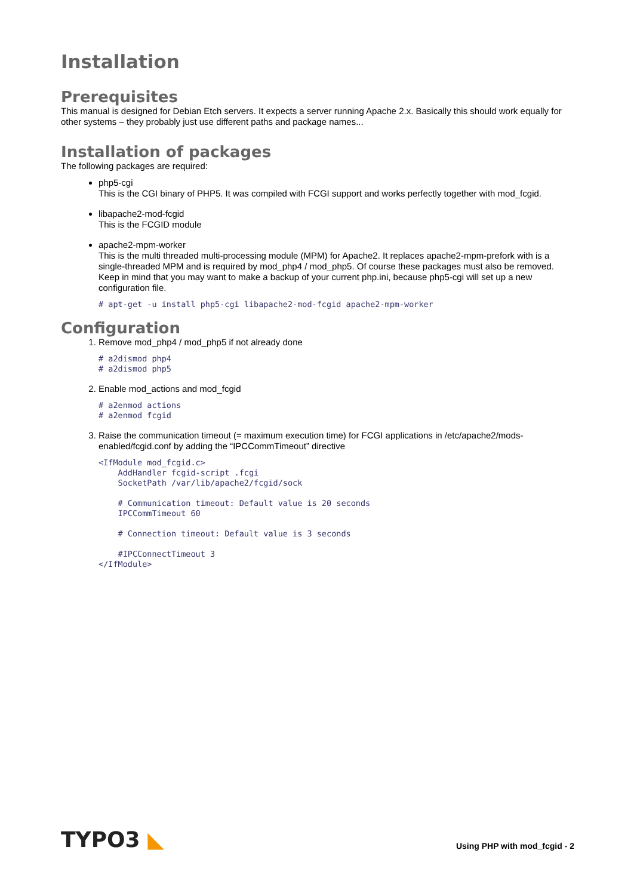Installation
Prerequisites
This manual is designed for Debian Etch servers. It expects a server running Apache 2.x. Basically this should work equally for other systems – they probably just use different paths and package names...
Installation of packages
The following packages are required:
php5-cgi
This is the CGI binary of PHP5. It was compiled with FCGI support and works perfectly together with mod_fcgid.
libapache2-mod-fcgid
This is the FCGID module
apache2-mpm-worker
This is the multi threaded multi-processing module (MPM) for Apache2. It replaces apache2-mpm-prefork with is a single-threaded MPM and is required by mod_php4 / mod_php5. Of course these packages must also be removed.
Keep in mind that you may want to make a backup of your current php.ini, because php5-cgi will set up a new configuration file.
# apt-get -u install php5-cgi libapache2-mod-fcgid apache2-mpm-worker
Configuration
1. Remove mod_php4 / mod_php5 if not already done
# a2dismod php4
# a2dismod php5
2. Enable mod_actions and mod_fcgid
# a2enmod actions
# a2enmod fcgid
3. Raise the communication timeout (= maximum execution time) for FCGI applications in /etc/apache2/mods-enabled/fcgid.conf by adding the “IPCCommTimeout” directive
<IfModule mod_fcgid.c>
    AddHandler fcgid-script .fcgi
    SocketPath /var/lib/apache2/fcgid/sock

    # Communication timeout: Default value is 20 seconds
    IPCCommTimeout 60

    # Connection timeout: Default value is 3 seconds

    #IPCConnectTimeout 3
</IfModule>
TYPO3 ◣
Using PHP with mod_fcgid - 2